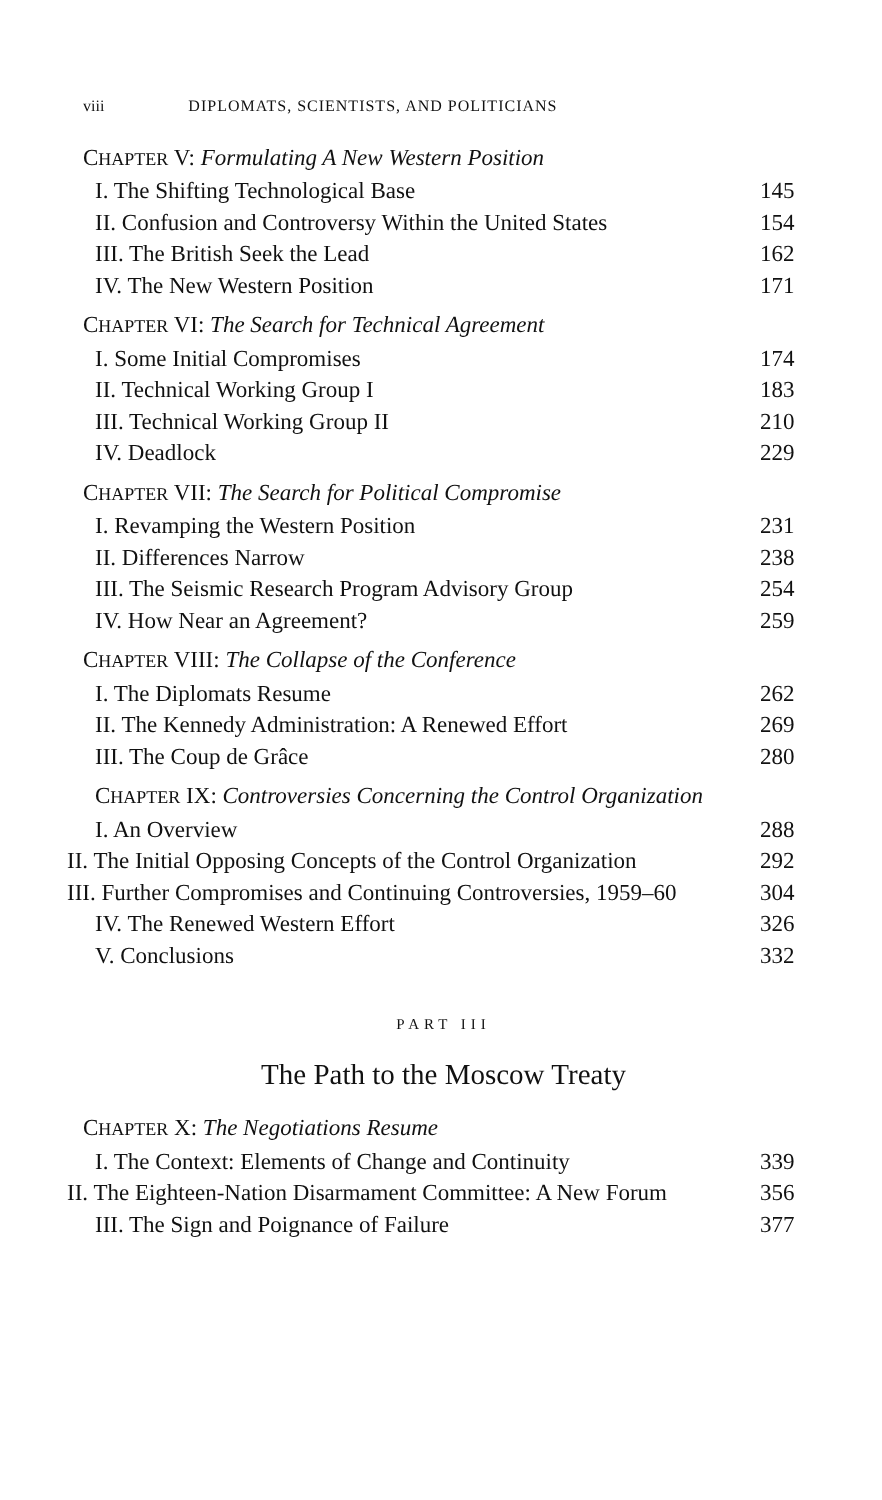viii DIPLOMATS, SCIENTISTS, AND POLITICIANS
CHAPTER V: Formulating A New Western Position
I. The Shifting Technological Base 145
II. Confusion and Controversy Within the United States 154
III. The British Seek the Lead 162
IV. The New Western Position 171
CHAPTER VI: The Search for Technical Agreement
I. Some Initial Compromises 174
II. Technical Working Group I 183
III. Technical Working Group II 210
IV. Deadlock 229
CHAPTER VII: The Search for Political Compromise
I. Revamping the Western Position 231
II. Differences Narrow 238
III. The Seismic Research Program Advisory Group 254
IV. How Near an Agreement? 259
CHAPTER VIII: The Collapse of the Conference
I. The Diplomats Resume 262
II. The Kennedy Administration: A Renewed Effort 269
III. The Coup de Grâce 280
CHAPTER IX: Controversies Concerning the Control Organization
I. An Overview 288
II. The Initial Opposing Concepts of the Control Organization 292
III. Further Compromises and Continuing Controversies, 1959–60 304
IV. The Renewed Western Effort 326
V. Conclusions 332
PART III
The Path to the Moscow Treaty
CHAPTER X: The Negotiations Resume
I. The Context: Elements of Change and Continuity 339
II. The Eighteen-Nation Disarmament Committee: A New Forum 356
III. The Sign and Poignance of Failure 377